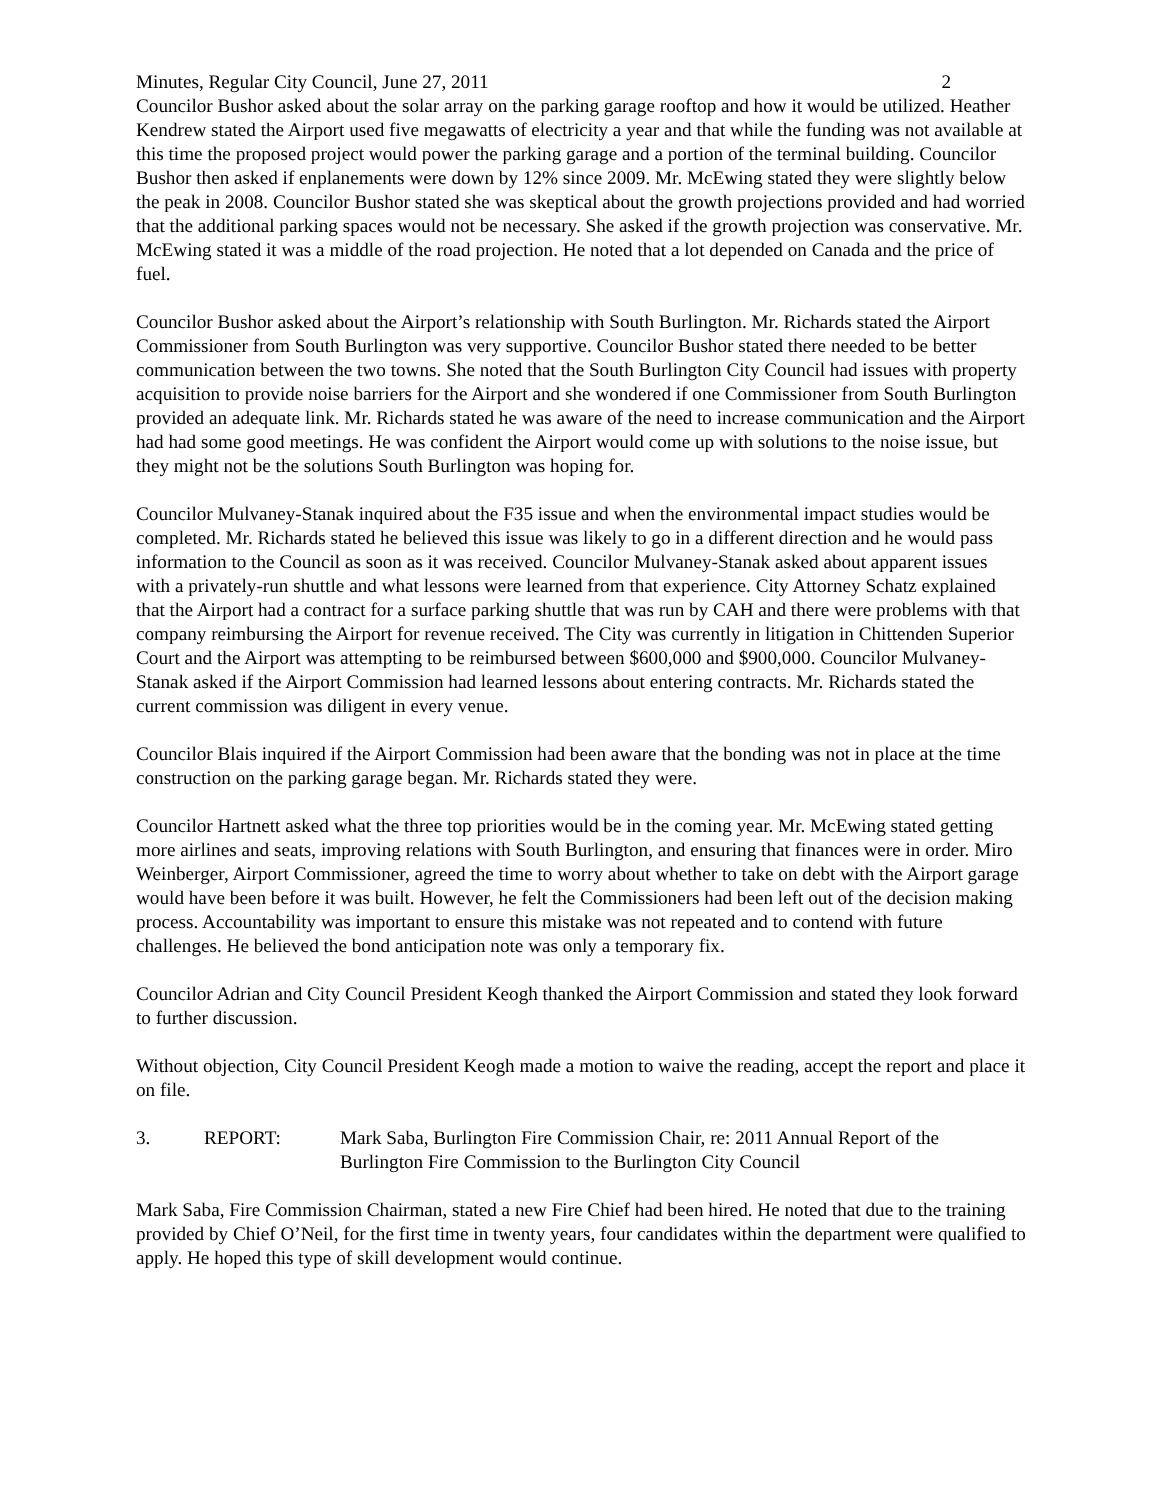Minutes, Regular City Council, June 27, 2011 2
Councilor Bushor asked about the solar array on the parking garage rooftop and how it would be utilized. Heather Kendrew stated the Airport used five megawatts of electricity a year and that while the funding was not available at this time the proposed project would power the parking garage and a portion of the terminal building. Councilor Bushor then asked if enplanements were down by 12% since 2009. Mr. McEwing stated they were slightly below the peak in 2008. Councilor Bushor stated she was skeptical about the growth projections provided and had worried that the additional parking spaces would not be necessary. She asked if the growth projection was conservative. Mr. McEwing stated it was a middle of the road projection. He noted that a lot depended on Canada and the price of fuel.
Councilor Bushor asked about the Airport’s relationship with South Burlington. Mr. Richards stated the Airport Commissioner from South Burlington was very supportive. Councilor Bushor stated there needed to be better communication between the two towns. She noted that the South Burlington City Council had issues with property acquisition to provide noise barriers for the Airport and she wondered if one Commissioner from South Burlington provided an adequate link. Mr. Richards stated he was aware of the need to increase communication and the Airport had had some good meetings. He was confident the Airport would come up with solutions to the noise issue, but they might not be the solutions South Burlington was hoping for.
Councilor Mulvaney-Stanak inquired about the F35 issue and when the environmental impact studies would be completed. Mr. Richards stated he believed this issue was likely to go in a different direction and he would pass information to the Council as soon as it was received. Councilor Mulvaney-Stanak asked about apparent issues with a privately-run shuttle and what lessons were learned from that experience. City Attorney Schatz explained that the Airport had a contract for a surface parking shuttle that was run by CAH and there were problems with that company reimbursing the Airport for revenue received. The City was currently in litigation in Chittenden Superior Court and the Airport was attempting to be reimbursed between $600,000 and $900,000. Councilor Mulvaney-Stanak asked if the Airport Commission had learned lessons about entering contracts. Mr. Richards stated the current commission was diligent in every venue.
Councilor Blais inquired if the Airport Commission had been aware that the bonding was not in place at the time construction on the parking garage began. Mr. Richards stated they were.
Councilor Hartnett asked what the three top priorities would be in the coming year. Mr. McEwing stated getting more airlines and seats, improving relations with South Burlington, and ensuring that finances were in order. Miro Weinberger, Airport Commissioner, agreed the time to worry about whether to take on debt with the Airport garage would have been before it was built. However, he felt the Commissioners had been left out of the decision making process. Accountability was important to ensure this mistake was not repeated and to contend with future challenges. He believed the bond anticipation note was only a temporary fix.
Councilor Adrian and City Council President Keogh thanked the Airport Commission and stated they look forward to further discussion.
Without objection, City Council President Keogh made a motion to waive the reading, accept the report and place it on file.
3. REPORT: Mark Saba, Burlington Fire Commission Chair, re: 2011 Annual Report of the Burlington Fire Commission to the Burlington City Council
Mark Saba, Fire Commission Chairman, stated a new Fire Chief had been hired. He noted that due to the training provided by Chief O’Neil, for the first time in twenty years, four candidates within the department were qualified to apply. He hoped this type of skill development would continue.